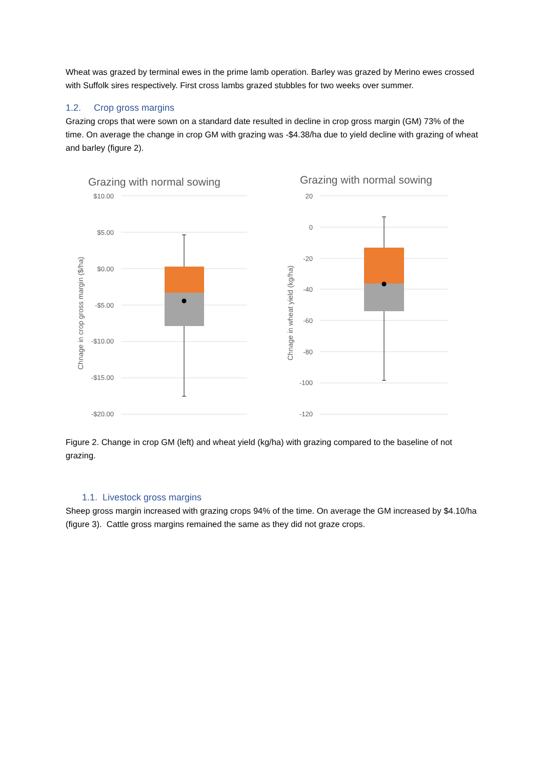Wheat was grazed by terminal ewes in the prime lamb operation. Barley was grazed by Merino ewes crossed with Suffolk sires respectively. First cross lambs grazed stubbles for two weeks over summer.
1.2. Crop gross margins
Grazing crops that were sown on a standard date resulted in decline in crop gross margin (GM) 73% of the time. On average the change in crop GM with grazing was -$4.38/ha due to yield decline with grazing of wheat and barley (figure 2).
Grazing with normal sowing
$10.00
$5.00
$0.00
-$5.00
-$10.00
-$15.00
-$20.00
Chnage in crop gross margin ($/ha)
Grazing with normal sowing
20
0
-20
-40
-60
-80
-100
-120
Chnage in wheat yield (kg/ha)
Figure 2. Change in crop GM (left) and wheat yield (kg/ha) with grazing compared to the baseline of not grazing.
1.1. Livestock gross margins
Sheep gross margin increased with grazing crops 94% of the time. On average the GM increased by $4.10/ha (figure 3). Cattle gross margins remained the same as they did not graze crops.